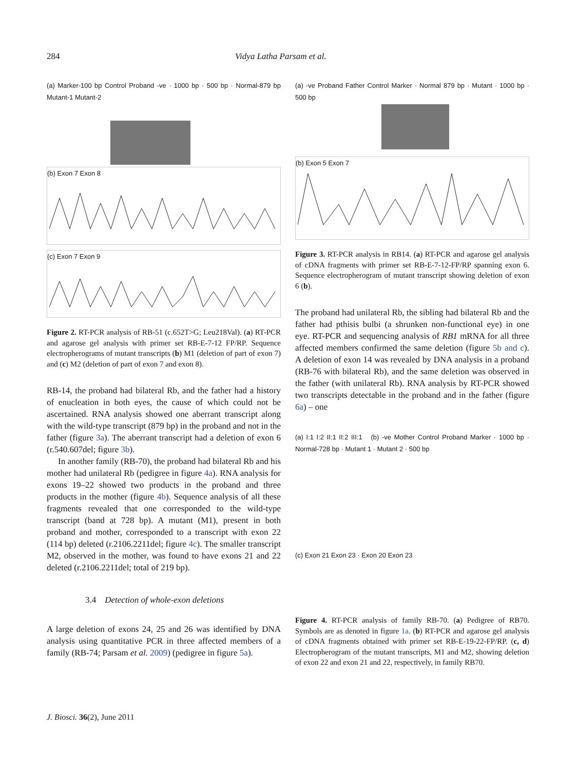284 Vidya Latha Parsam et al.
(a) Marker-100 bp Control Proband -ve · 1000 bp · 500 bp · Normal-879 bp Mutant-1 Mutant-2
(b) Exon 7 Exon 8
(c) Exon 7 Exon 9
Figure 2. RT-PCR analysis of RB-51 (c.652T>G; Leu218Val). (a) RT-PCR and agarose gel analysis with primer set RB-E-7-12 FP/RP. Sequence electropherograms of mutant transcripts (b) M1 (deletion of part of exon 7) and (c) M2 (deletion of part of exon 7 and exon 8).
RB-14, the proband had bilateral Rb, and the father had a history of enucleation in both eyes, the cause of which could not be ascertained. RNA analysis showed one aberrant transcript along with the wild-type transcript (879 bp) in the proband and not in the father (figure 3a). The aberrant transcript had a deletion of exon 6 (r.540.607del; figure 3b).
In another family (RB-70), the proband had bilateral Rb and his mother had unilateral Rb (pedigree in figure 4a). RNA analysis for exons 19–22 showed two products in the proband and three products in the mother (figure 4b). Sequence analysis of all these fragments revealed that one corresponded to the wild-type transcript (band at 728 bp). A mutant (M1), present in both proband and mother, corresponded to a transcript with exon 22 (114 bp) deleted (r.2106.2211del; figure 4c). The smaller transcript M2, observed in the mother, was found to have exons 21 and 22 deleted (r.2106.2211del; total of 219 bp).
3.4 Detection of whole-exon deletions
A large deletion of exons 24, 25 and 26 was identified by DNA analysis using quantitative PCR in three affected members of a family (RB-74; Parsam et al. 2009) (pedigree in figure 5a).
(a) -ve Proband Father Control Marker · Normal 879 bp · Mutant · 1000 bp · 500 bp
(b) Exon 5 Exon 7
Figure 3. RT-PCR analysis in RB14. (a) RT-PCR and agarose gel analysis of cDNA fragments with primer set RB-E-7-12-FP/RP spanning exon 6. Sequence electropherogram of mutant transcript showing deletion of exon 6 (b).
The proband had unilateral Rb, the sibling had bilateral Rb and the father had pthisis bulbi (a shrunken non-functional eye) in one eye. RT-PCR and sequencing analysis of RB1 mRNA for all three affected members confirmed the same deletion (figure 5b and c). A deletion of exon 14 was revealed by DNA analysis in a proband (RB-76 with bilateral Rb), and the same deletion was observed in the father (with unilateral Rb). RNA analysis by RT-PCR showed two transcripts detectable in the proband and in the father (figure 6a) – one
(a) I:1 I:2 II:1 II:2 III:1 (b) -ve Mother Control Proband Marker · 1000 bp · Normal-728 bp · Mutant 1 · Mutant 2 · 500 bp
(c) Exon 21 Exon 23 · Exon 20 Exon 23
Figure 4. RT-PCR analysis of family RB-70. (a) Pedigree of RB70. Symbols are as denoted in figure 1a. (b) RT-PCR and agarose gel analysis of cDNA fragments obtained with primer set RB-E-19-22-FP/RP. (c, d) Electropherogram of the mutant transcripts, M1 and M2, showing deletion of exon 22 and exon 21 and 22, respectively, in family RB70.
J. Biosci. 36(2), June 2011